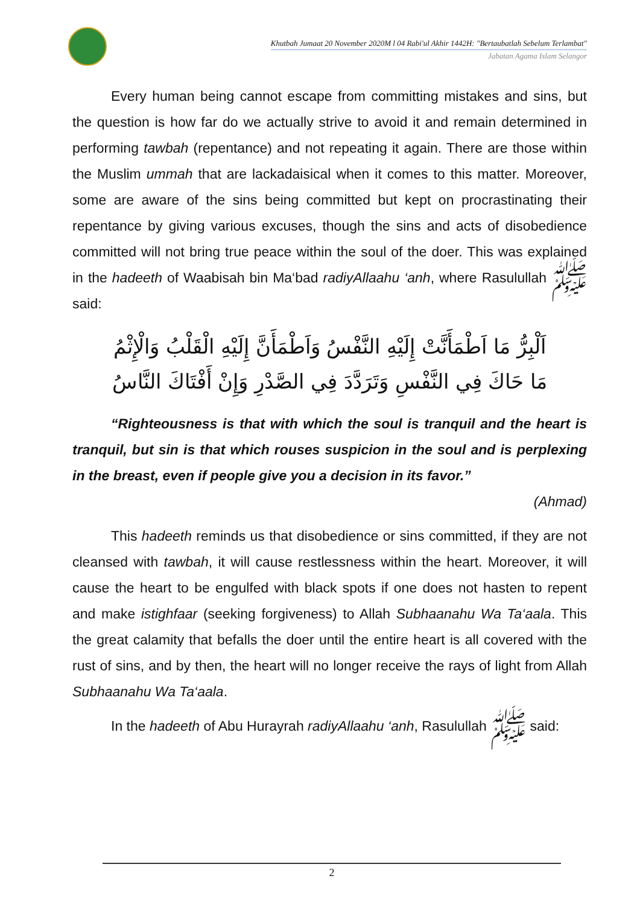Khutbah Jumaat 20 November 2020M l 04 Rabi'ul Akhir 1442H: "Bertaubatlah Sebelum Terlambat"
Jabatan Agama Islam Selangor
Every human being cannot escape from committing mistakes and sins, but the question is how far do we actually strive to avoid it and remain determined in performing tawbah (repentance) and not repeating it again. There are those within the Muslim ummah that are lackadaisical when it comes to this matter. Moreover, some are aware of the sins being committed but kept on procrastinating their repentance by giving various excuses, though the sins and acts of disobedience committed will not bring true peace within the soul of the doer. This was explained in the hadeeth of Waabisah bin Ma‘bad radiyAllaahu ‘anh, where Rasulullah ﷺ said:
اَلْبِرُّ مَا اَطْمَأَنَّتْ إِلَيْهِ النَّفْسُ وَاَطْمَأَنَّ إِلَيْهِ الْقَلْبُ وَالْإِثْمُ
مَا حَاكَ فِي النَّفْسِ وَتَرَدَّدَ فِي الصَّدْرِ وَإِنْ أَفْتَاكَ النَّاسُ
“Righteousness is that with which the soul is tranquil and the heart is tranquil, but sin is that which rouses suspicion in the soul and is perplexing in the breast, even if people give you a decision in its favor.”
(Ahmad)
This hadeeth reminds us that disobedience or sins committed, if they are not cleansed with tawbah, it will cause restlessness within the heart. Moreover, it will cause the heart to be engulfed with black spots if one does not hasten to repent and make istighfaar (seeking forgiveness) to Allah Subhaanahu Wa Ta‘aala. This the great calamity that befalls the doer until the entire heart is all covered with the rust of sins, and by then, the heart will no longer receive the rays of light from Allah Subhaanahu Wa Ta‘aala.
In the hadeeth of Abu Hurayrah radiyAllaahu ‘anh, Rasulullah ﷺ said:
2